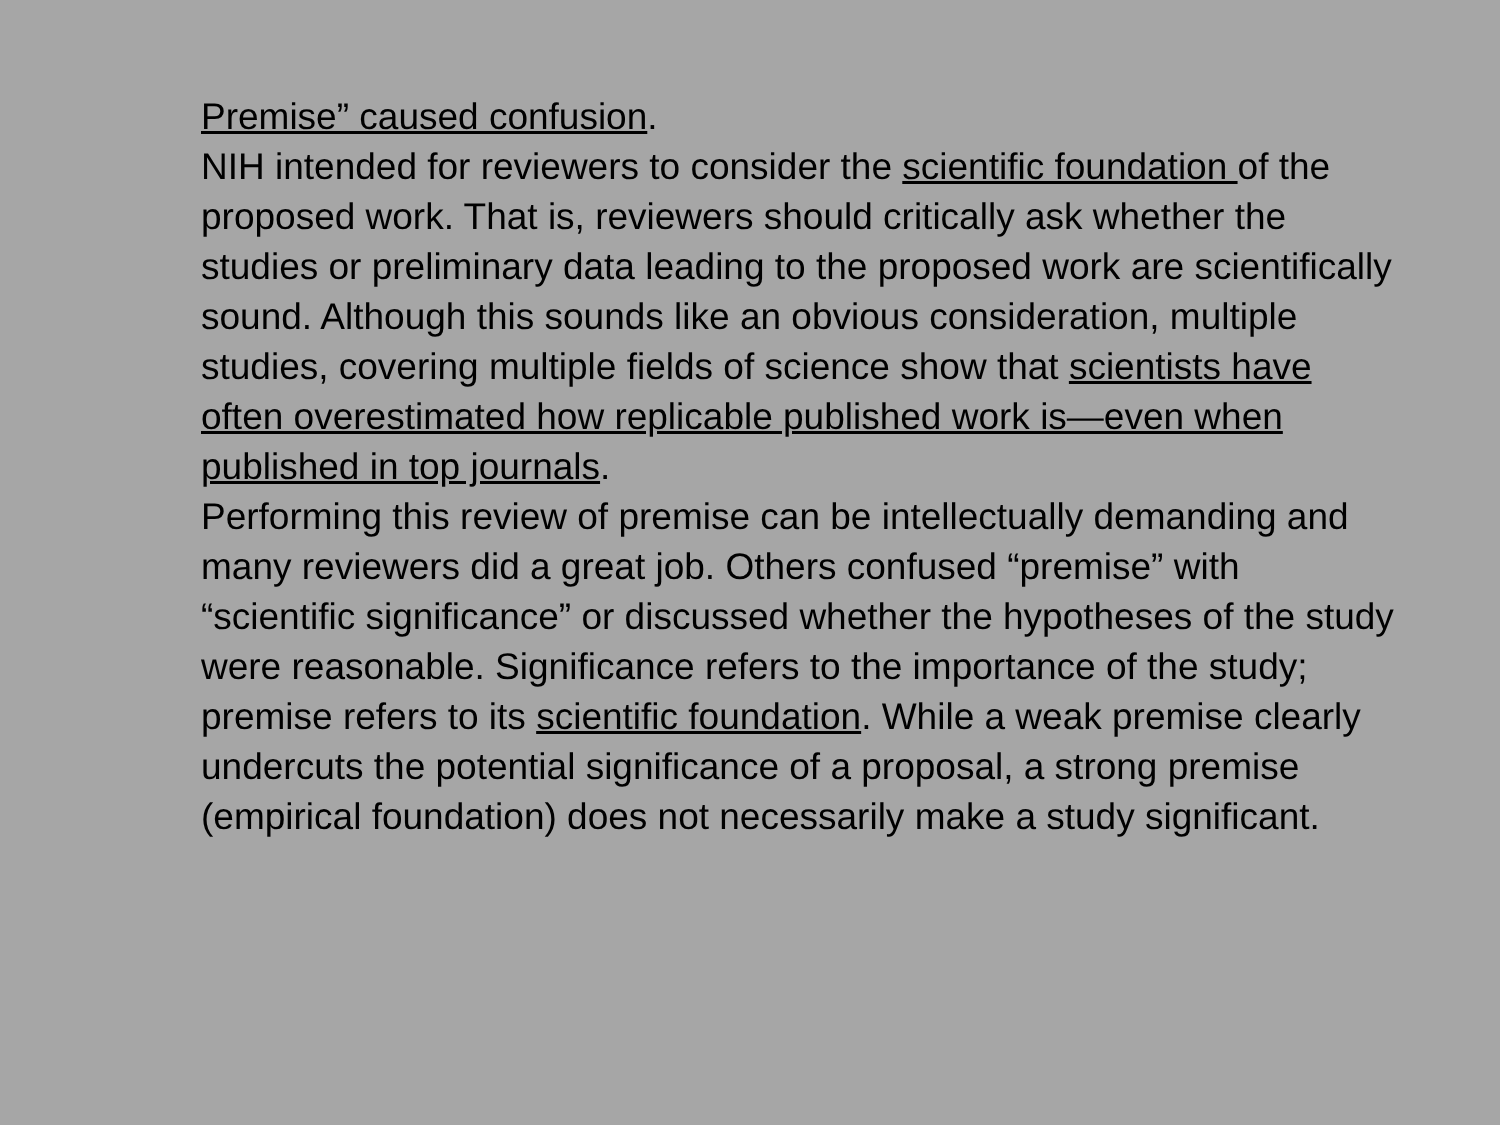Premise” caused confusion.
NIH intended for reviewers to consider the scientific foundation of the proposed work. That is, reviewers should critically ask whether the studies or preliminary data leading to the proposed work are scientifically sound. Although this sounds like an obvious consideration, multiple studies, covering multiple fields of science show that scientists have often overestimated how replicable published work is—even when published in top journals.
Performing this review of premise can be intellectually demanding and many reviewers did a great job. Others confused “premise” with “scientific significance” or discussed whether the hypotheses of the study were reasonable. Significance refers to the importance of the study; premise refers to its scientific foundation. While a weak premise clearly undercuts the potential significance of a proposal, a strong premise (empirical foundation) does not necessarily make a study significant.